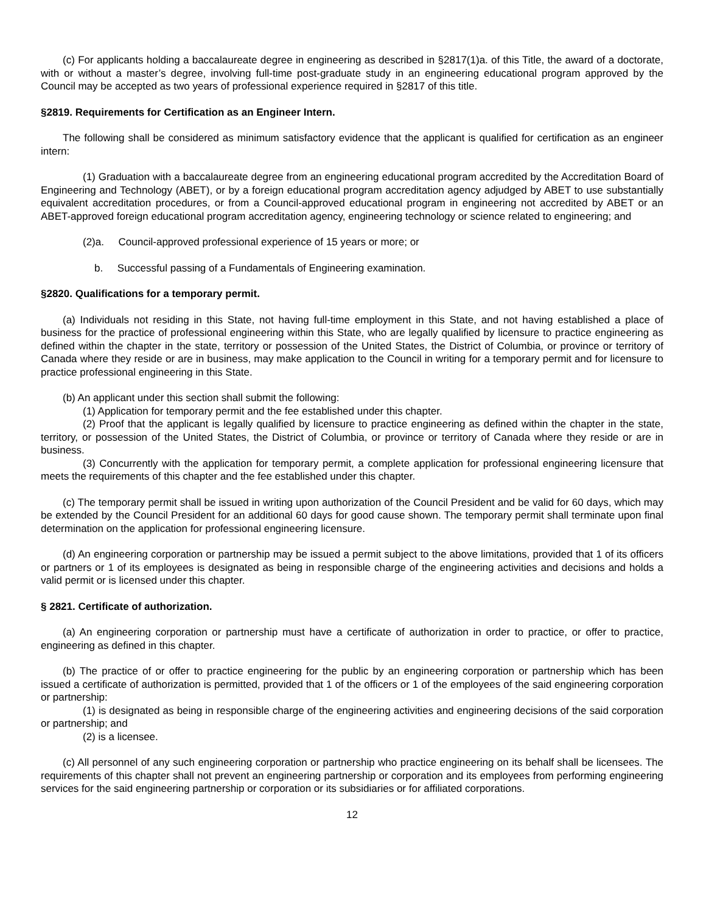(c) For applicants holding a baccalaureate degree in engineering as described in §2817(1)a. of this Title, the award of a doctorate, with or without a master’s degree, involving full-time post-graduate study in an engineering educational program approved by the Council may be accepted as two years of professional experience required in §2817 of this title.
§2819. Requirements for Certification as an Engineer Intern.
The following shall be considered as minimum satisfactory evidence that the applicant is qualified for certification as an engineer intern:
(1) Graduation with a baccalaureate degree from an engineering educational program accredited by the Accreditation Board of Engineering and Technology (ABET), or by a foreign educational program accreditation agency adjudged by ABET to use substantially equivalent accreditation procedures, or from a Council-approved educational program in engineering not accredited by ABET or an ABET-approved foreign educational program accreditation agency, engineering technology or science related to engineering; and
(2)a. Council-approved professional experience of 15 years or more; or
b. Successful passing of a Fundamentals of Engineering examination.
§2820. Qualifications for a temporary permit.
(a) Individuals not residing in this State, not having full-time employment in this State, and not having established a place of business for the practice of professional engineering within this State, who are legally qualified by licensure to practice engineering as defined within the chapter in the state, territory or possession of the United States, the District of Columbia, or province or territory of Canada where they reside or are in business, may make application to the Council in writing for a temporary permit and for licensure to practice professional engineering in this State.
(b) An applicant under this section shall submit the following:
(1) Application for temporary permit and the fee established under this chapter.
(2) Proof that the applicant is legally qualified by licensure to practice engineering as defined within the chapter in the state, territory, or possession of the United States, the District of Columbia, or province or territory of Canada where they reside or are in business.
(3) Concurrently with the application for temporary permit, a complete application for professional engineering licensure that meets the requirements of this chapter and the fee established under this chapter.
(c) The temporary permit shall be issued in writing upon authorization of the Council President and be valid for 60 days, which may be extended by the Council President for an additional 60 days for good cause shown. The temporary permit shall terminate upon final determination on the application for professional engineering licensure.
(d) An engineering corporation or partnership may be issued a permit subject to the above limitations, provided that 1 of its officers or partners or 1 of its employees is designated as being in responsible charge of the engineering activities and decisions and holds a valid permit or is licensed under this chapter.
§ 2821. Certificate of authorization.
(a) An engineering corporation or partnership must have a certificate of authorization in order to practice, or offer to practice, engineering as defined in this chapter.
(b) The practice of or offer to practice engineering for the public by an engineering corporation or partnership which has been issued a certificate of authorization is permitted, provided that 1 of the officers or 1 of the employees of the said engineering corporation or partnership:
(1) is designated as being in responsible charge of the engineering activities and engineering decisions of the said corporation or partnership; and
(2) is a licensee.
(c) All personnel of any such engineering corporation or partnership who practice engineering on its behalf shall be licensees. The requirements of this chapter shall not prevent an engineering partnership or corporation and its employees from performing engineering services for the said engineering partnership or corporation or its subsidiaries or for affiliated corporations.
12